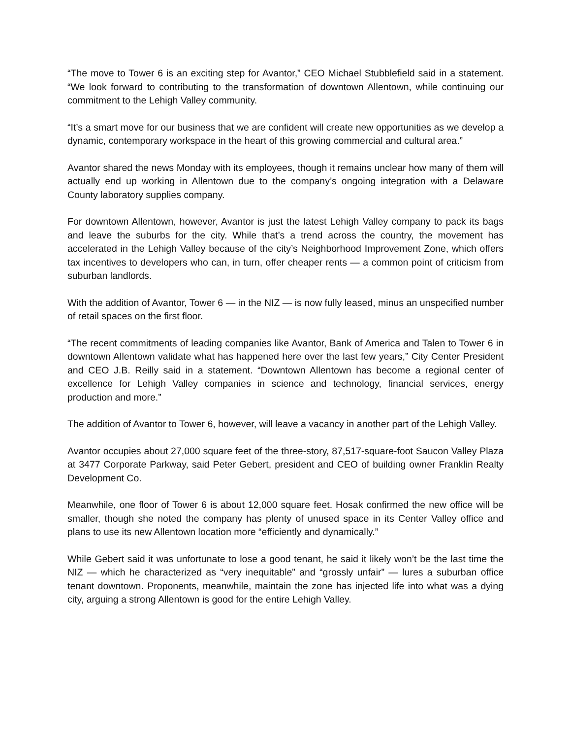“The move to Tower 6 is an exciting step for Avantor,” CEO Michael Stubblefield said in a statement. “We look forward to contributing to the transformation of downtown Allentown, while continuing our commitment to the Lehigh Valley community.
“It’s a smart move for our business that we are confident will create new opportunities as we develop a dynamic, contemporary workspace in the heart of this growing commercial and cultural area.”
Avantor shared the news Monday with its employees, though it remains unclear how many of them will actually end up working in Allentown due to the company’s ongoing integration with a Delaware County laboratory supplies company.
For downtown Allentown, however, Avantor is just the latest Lehigh Valley company to pack its bags and leave the suburbs for the city. While that’s a trend across the country, the movement has accelerated in the Lehigh Valley because of the city’s Neighborhood Improvement Zone, which offers tax incentives to developers who can, in turn, offer cheaper rents — a common point of criticism from suburban landlords.
With the addition of Avantor, Tower 6 — in the NIZ — is now fully leased, minus an unspecified number of retail spaces on the first floor.
“The recent commitments of leading companies like Avantor, Bank of America and Talen to Tower 6 in downtown Allentown validate what has happened here over the last few years,” City Center President and CEO J.B. Reilly said in a statement. “Downtown Allentown has become a regional center of excellence for Lehigh Valley companies in science and technology, financial services, energy production and more.”
The addition of Avantor to Tower 6, however, will leave a vacancy in another part of the Lehigh Valley.
Avantor occupies about 27,000 square feet of the three-story, 87,517-square-foot Saucon Valley Plaza at 3477 Corporate Parkway, said Peter Gebert, president and CEO of building owner Franklin Realty Development Co.
Meanwhile, one floor of Tower 6 is about 12,000 square feet. Hosak confirmed the new office will be smaller, though she noted the company has plenty of unused space in its Center Valley office and plans to use its new Allentown location more “efficiently and dynamically.”
While Gebert said it was unfortunate to lose a good tenant, he said it likely won’t be the last time the NIZ — which he characterized as “very inequitable” and “grossly unfair” — lures a suburban office tenant downtown. Proponents, meanwhile, maintain the zone has injected life into what was a dying city, arguing a strong Allentown is good for the entire Lehigh Valley.